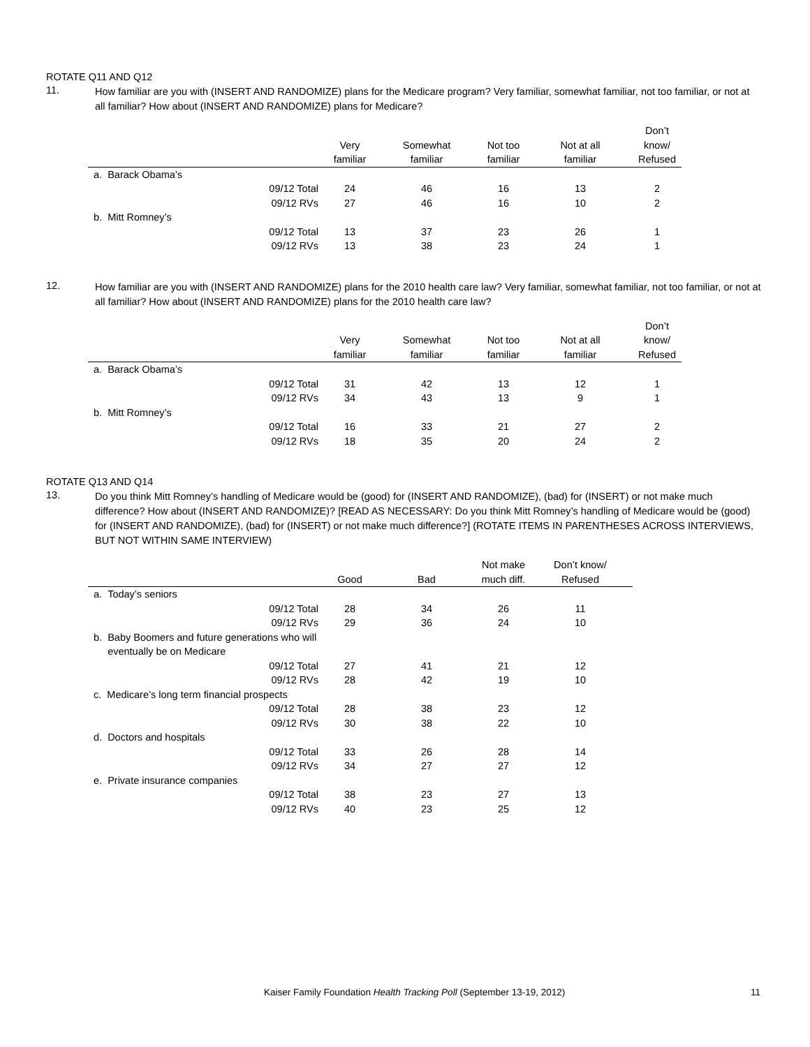ROTATE Q11 AND Q12
11.
How familiar are you with (INSERT AND RANDOMIZE) plans for the Medicare program? Very familiar, somewhat familiar, not too familiar, or not at all familiar? How about (INSERT AND RANDOMIZE) plans for Medicare?
| | Very familiar | Somewhat familiar | Not too familiar | Not at all familiar | Don’t know/ Refused |
| --- | --- | --- | --- | --- | --- |
| a. Barack Obama’s | | | | | |
| 09/12 Total | 24 | 46 | 16 | 13 | 2 |
| 09/12 RVs | 27 | 46 | 16 | 10 | 2 |
| b. Mitt Romney’s | | | | | |
| 09/12 Total | 13 | 37 | 23 | 26 | 1 |
| 09/12 RVs | 13 | 38 | 23 | 24 | 1 |
12.
How familiar are you with (INSERT AND RANDOMIZE) plans for the 2010 health care law? Very familiar, somewhat familiar, not too familiar, or not at all familiar? How about (INSERT AND RANDOMIZE) plans for the 2010 health care law?
| | Very familiar | Somewhat familiar | Not too familiar | Not at all familiar | Don’t know/ Refused |
| --- | --- | --- | --- | --- | --- |
| a. Barack Obama’s | | | | | |
| 09/12 Total | 31 | 42 | 13 | 12 | 1 |
| 09/12 RVs | 34 | 43 | 13 | 9 | 1 |
| b. Mitt Romney’s | | | | | |
| 09/12 Total | 16 | 33 | 21 | 27 | 2 |
| 09/12 RVs | 18 | 35 | 20 | 24 | 2 |
ROTATE Q13 AND Q14
13.
Do you think Mitt Romney’s handling of Medicare would be (good) for (INSERT AND RANDOMIZE), (bad) for (INSERT) or not make much difference? How about (INSERT AND RANDOMIZE)? [READ AS NECESSARY: Do you think Mitt Romney’s handling of Medicare would be (good) for (INSERT AND RANDOMIZE), (bad) for (INSERT) or not make much difference?] (ROTATE ITEMS IN PARENTHESES ACROSS INTERVIEWS, BUT NOT WITHIN SAME INTERVIEW)
| | Good | Bad | Not make much diff. | Don’t know/ Refused |
| --- | --- | --- | --- | --- |
| a. Today’s seniors | | | | |
| 09/12 Total | 28 | 34 | 26 | 11 |
| 09/12 RVs | 29 | 36 | 24 | 10 |
| b. Baby Boomers and future generations who will eventually be on Medicare | | | | |
| 09/12 Total | 27 | 41 | 21 | 12 |
| 09/12 RVs | 28 | 42 | 19 | 10 |
| c. Medicare’s long term financial prospects | | | | |
| 09/12 Total | 28 | 38 | 23 | 12 |
| 09/12 RVs | 30 | 38 | 22 | 10 |
| d. Doctors and hospitals | | | | |
| 09/12 Total | 33 | 26 | 28 | 14 |
| 09/12 RVs | 34 | 27 | 27 | 12 |
| e. Private insurance companies | | | | |
| 09/12 Total | 38 | 23 | 27 | 13 |
| 09/12 RVs | 40 | 23 | 25 | 12 |
Kaiser Family Foundation Health Tracking Poll (September 13-19, 2012) 11